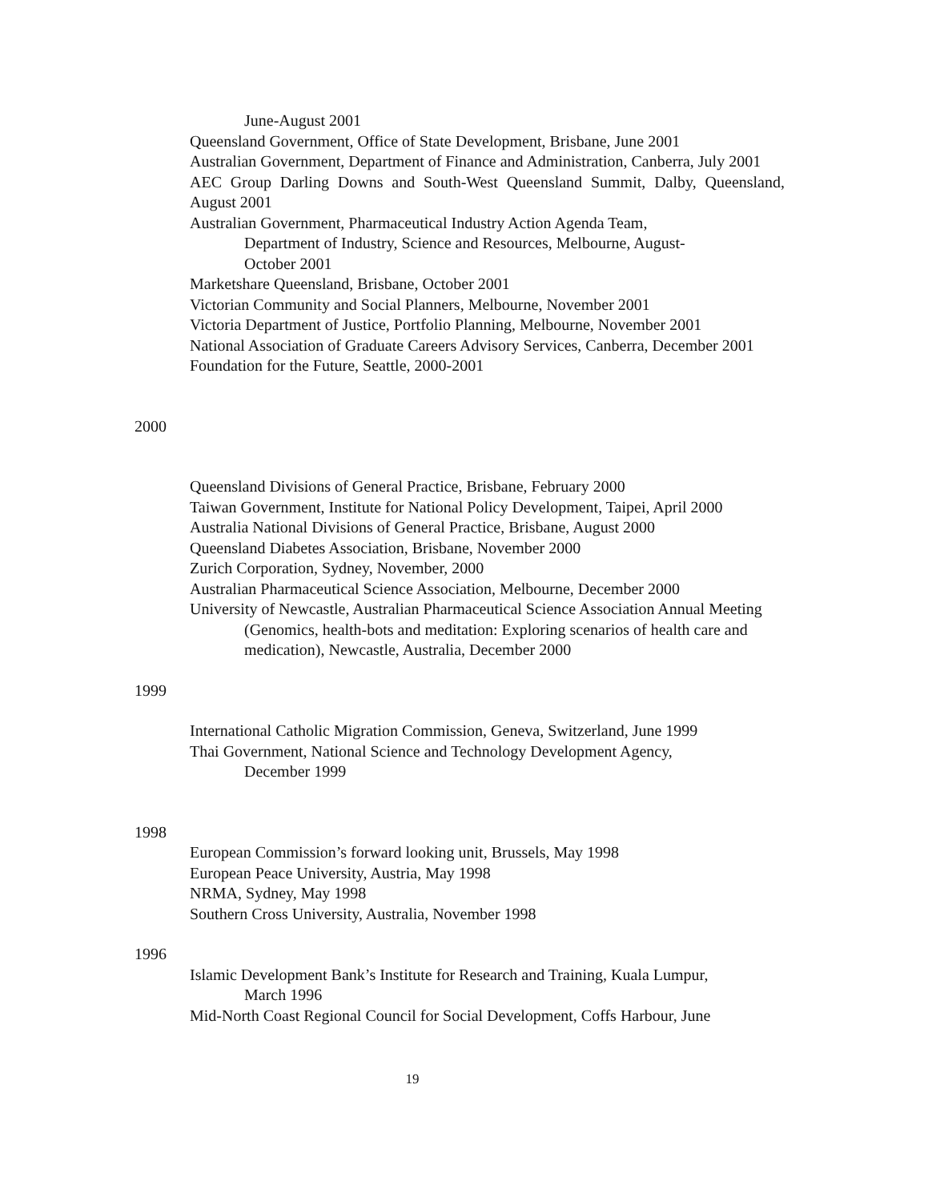June-August 2001
Queensland Government, Office of State Development, Brisbane, June 2001
Australian Government, Department of Finance and Administration, Canberra, July 2001
AEC Group Darling Downs and South-West Queensland Summit, Dalby, Queensland, August 2001
Australian Government, Pharmaceutical Industry Action Agenda Team,
Department of Industry, Science and Resources, Melbourne, August-
October 2001
Marketshare Queensland, Brisbane, October 2001
Victorian Community and Social Planners, Melbourne, November 2001
Victoria Department of Justice, Portfolio Planning, Melbourne, November 2001
National Association of Graduate Careers Advisory Services, Canberra, December 2001
Foundation for the Future, Seattle, 2000-2001
2000
Queensland Divisions of General Practice, Brisbane, February 2000
Taiwan Government, Institute for National Policy Development, Taipei, April 2000
Australia National Divisions of General Practice, Brisbane, August 2000
Queensland Diabetes Association, Brisbane, November 2000
Zurich Corporation, Sydney, November, 2000
Australian Pharmaceutical Science Association, Melbourne, December 2000
University of Newcastle, Australian Pharmaceutical Science Association Annual Meeting (Genomics, health-bots and meditation: Exploring scenarios of health care and medication), Newcastle, Australia, December 2000
1999
International Catholic Migration Commission, Geneva, Switzerland, June 1999
Thai Government, National Science and Technology Development Agency,
December 1999
1998
European Commission’s forward looking unit, Brussels, May 1998
European Peace University, Austria, May 1998
NRMA, Sydney, May 1998
Southern Cross University, Australia, November 1998
1996
Islamic Development Bank’s Institute for Research and Training, Kuala Lumpur,
March 1996
Mid-North Coast Regional Council for Social Development, Coffs Harbour, June
19